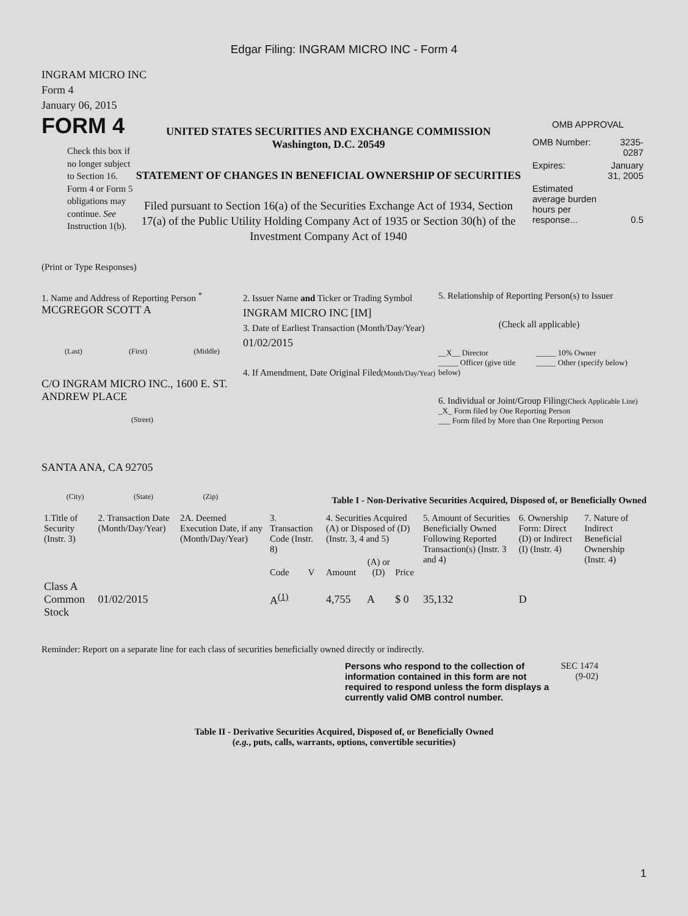Edgar Filing: INGRAM MICRO INC - Form 4
INGRAM MICRO INC
Form 4
January 06, 2015
FORM 4
Check this box if no longer subject to Section 16. Form 4 or Form 5 obligations may continue. See Instruction 1(b).
UNITED STATES SECURITIES AND EXCHANGE COMMISSION
Washington, D.C. 20549
STATEMENT OF CHANGES IN BENEFICIAL OWNERSHIP OF SECURITIES
Filed pursuant to Section 16(a) of the Securities Exchange Act of 1934, Section 17(a) of the Public Utility Holding Company Act of 1935 or Section 30(h) of the Investment Company Act of 1940
OMB APPROVAL
| OMB Number: | 3235-0287 |
| Expires: | January 31, 2005 |
| Estimated average burden hours per response... | 0.5 |
(Print or Type Responses)
1. Name and Address of Reporting Person <sup>*</sup>
MCGREGOR SCOTT A
(Last) (First) (Middle)
C/O INGRAM MICRO INC., 1600 E. ST. ANDREW PLACE
(Street)
SANTA ANA, CA 92705
(City) (State) (Zip)
2. Issuer Name and Ticker or Trading Symbol
INGRAM MICRO INC [IM]
3. Date of Earliest Transaction (Month/Day/Year)
01/02/2015
4. If Amendment, Date Original Filed(Month/Day/Year)
5. Relationship of Reporting Person(s) to Issuer
(Check all applicable)
__X__ Director
_____ Officer (give title below)
_____ 10% Owner
_____ Other (specify below)
6. Individual or Joint/Group Filing(Check Applicable Line)
_X_ Form filed by One Reporting Person
___ Form filed by More than One Reporting Person
Table I - Non-Derivative Securities Acquired, Disposed of, or Beneficially Owned
| 1.Title of Security (Instr. 3) | 2. Transaction Date (Month/Day/Year) | 2A. Deemed Execution Date, if any (Month/Day/Year) | 3. Transaction Code (Instr. 8) | | 4. Securities Acquired (A) or Disposed of (D) (Instr. 3, 4 and 5) | | | 5. Amount of Securities Beneficially Owned Following Reported Transaction(s) (Instr. 3 and 4) | 6. Ownership Form: Direct (D) or Indirect (I) (Instr. 4) | 7. Nature of Indirect Beneficial Ownership (Instr. 4) |
| --- | --- | --- | --- | --- | --- | --- | --- | --- | --- | --- |
| | | | Code | V | Amount | (A) or (D) | Price | | | |
| Class A Common Stock | 01/02/2015 | | A<sup>(1)</sup> | | 4,755 | A | $ 0 | 35,132 | D | |
Reminder: Report on a separate line for each class of securities beneficially owned directly or indirectly.
Persons who respond to the collection of information contained in this form are not required to respond unless the form displays a currently valid OMB control number.
SEC 1474 (9-02)
Table II - Derivative Securities Acquired, Disposed of, or Beneficially Owned
(e.g., puts, calls, warrants, options, convertible securities)
1